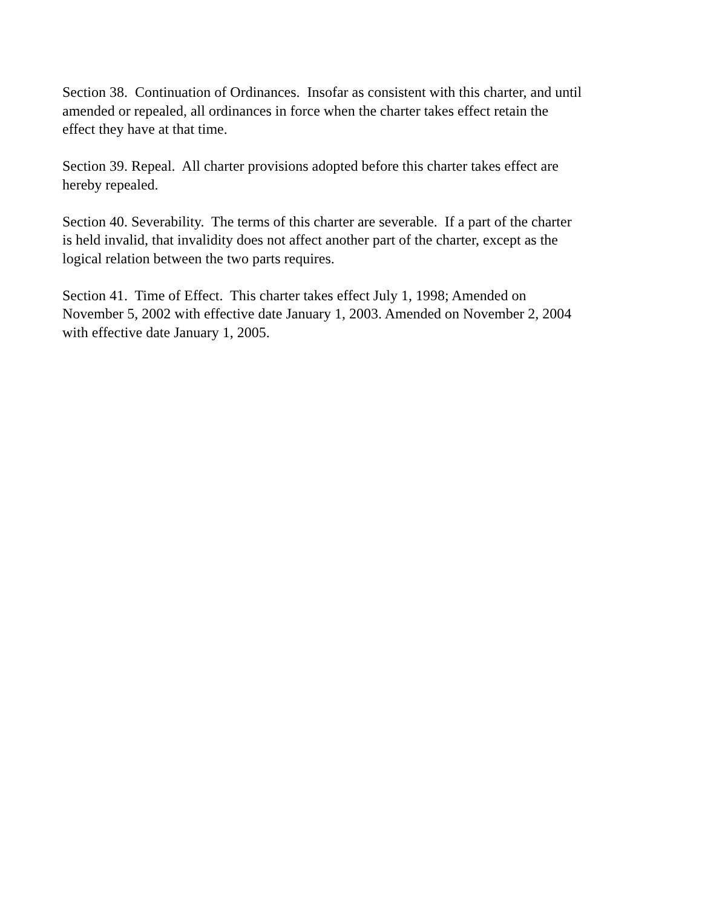Section 38. Continuation of Ordinances. Insofar as consistent with this charter, and until
amended or repealed, all ordinances in force when the charter takes effect retain the
effect they have at that time.
Section 39. Repeal. All charter provisions adopted before this charter takes effect are
hereby repealed.
Section 40. Severability. The terms of this charter are severable. If a part of the charter
is held invalid, that invalidity does not affect another part of the charter, except as the
logical relation between the two parts requires.
Section 41. Time of Effect. This charter takes effect July 1, 1998; Amended on
November 5, 2002 with effective date January 1, 2003. Amended on November 2, 2004
with effective date January 1, 2005.